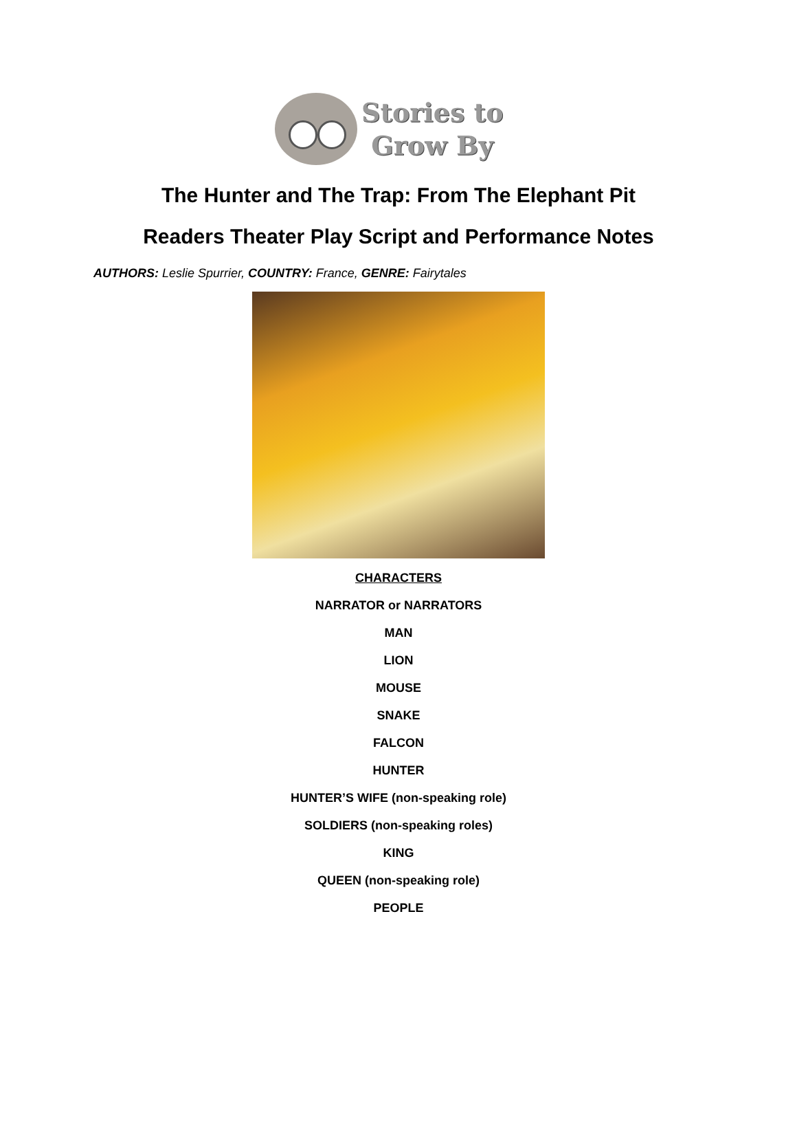Stories to
Grow By
The Hunter and The Trap: From The Elephant Pit
Readers Theater Play Script and Performance Notes
AUTHORS: Leslie Spurrier, COUNTRY: France, GENRE: Fairytales
CHARACTERS
NARRATOR or NARRATORS
MAN
LION
MOUSE
SNAKE
FALCON
HUNTER
HUNTER’S WIFE (non-speaking role)
SOLDIERS (non-speaking roles)
KING
QUEEN (non-speaking role)
PEOPLE